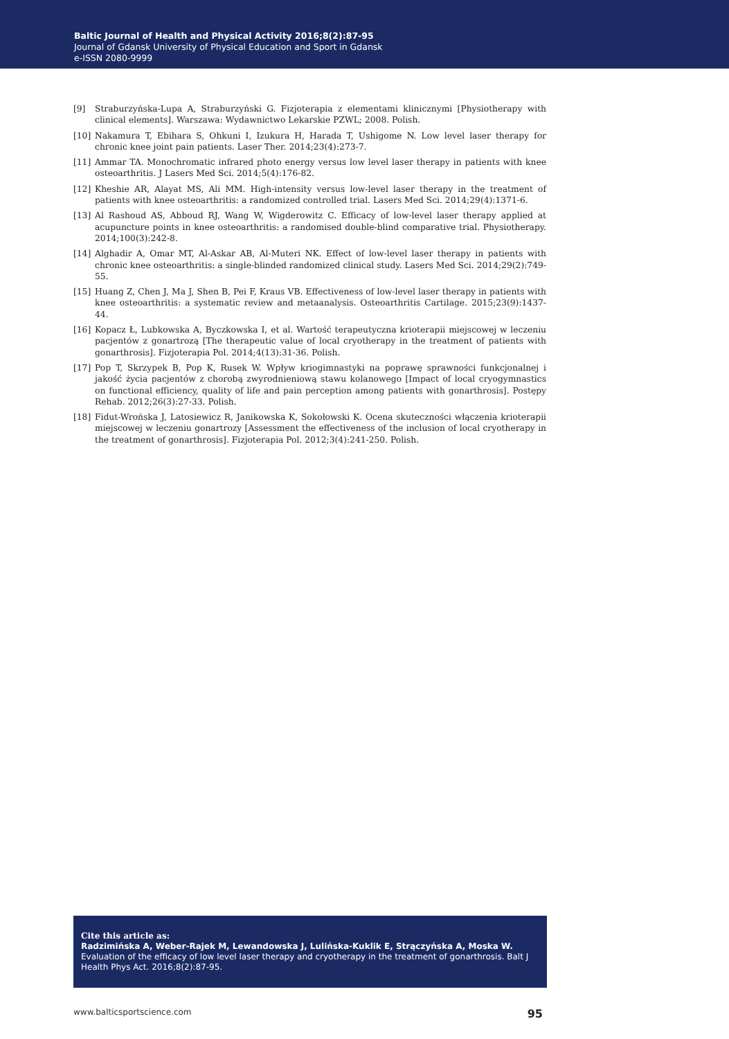Baltic Journal of Health and Physical Activity 2016;8(2):87-95
Journal of Gdansk University of Physical Education and Sport in Gdansk
e-ISSN 2080-9999
[9] Straburzyńska-Lupa A, Straburzyński G. Fizjoterapia z elementami klinicznymi [Physiotherapy with clinical elements]. Warszawa: Wydawnictwo Lekarskie PZWL; 2008. Polish.
[10] Nakamura T, Ebihara S, Ohkuni I, Izukura H, Harada T, Ushigome N. Low level laser therapy for chronic knee joint pain patients. Laser Ther. 2014;23(4):273-7.
[11] Ammar TA. Monochromatic infrared photo energy versus low level laser therapy in patients with knee osteoarthritis. J Lasers Med Sci. 2014;5(4):176-82.
[12] Kheshie AR, Alayat MS, Ali MM. High-intensity versus low-level laser therapy in the treatment of patients with knee osteoarthritis: a randomized controlled trial. Lasers Med Sci. 2014;29(4):1371-6.
[13] Al Rashoud AS, Abboud RJ, Wang W, Wigderowitz C. Efficacy of low-level laser therapy applied at acupuncture points in knee osteoarthritis: a randomised double-blind comparative trial. Physiotherapy. 2014;100(3):242-8.
[14] Alghadir A, Omar MT, Al-Askar AB, Al-Muteri NK. Effect of low-level laser therapy in patients with chronic knee osteoarthritis: a single-blinded randomized clinical study. Lasers Med Sci. 2014;29(2):749-55.
[15] Huang Z, Chen J, Ma J, Shen B, Pei F, Kraus VB. Effectiveness of low-level laser therapy in patients with knee osteoarthritis: a systematic review and metaanalysis. Osteoarthritis Cartilage. 2015;23(9):1437-44.
[16] Kopacz Ł, Lubkowska A, Byczkowska I, et al. Wartość terapeutyczna krioterapii miejscowej w leczeniu pacjentów z gonartrozą [The therapeutic value of local cryotherapy in the treatment of patients with gonarthrosis]. Fizjoterapia Pol. 2014;4(13):31-36. Polish.
[17] Pop T, Skrzypek B, Pop K, Rusek W. Wpływ kriogimnastyki na poprawę sprawności funkcjonalnej i jakość życia pacjentów z chorobą zwyrodnieniową stawu kolanowego [Impact of local cryogymnastics on functional efficiency, quality of life and pain perception among patients with gonarthrosis]. Postępy Rehab. 2012;26(3):27-33. Polish.
[18] Fidut-Wrońska J, Latosiewicz R, Janikowska K, Sokołowski K. Ocena skuteczności włączenia krioterapii miejscowej w leczeniu gonartrozy [Assessment the effectiveness of the inclusion of local cryotherapy in the treatment of gonarthrosis]. Fizjoterapia Pol. 2012;3(4):241-250. Polish.
Cite this article as:
Radzimińska A, Weber-Rajek M, Lewandowska J, Lulińska-Kuklik E, Strączyńska A, Moska W. Evaluation of the efficacy of low level laser therapy and cryotherapy in the treatment of gonarthrosis. Balt J Health Phys Act. 2016;8(2):87-95.
www.balticsportscience.com 95